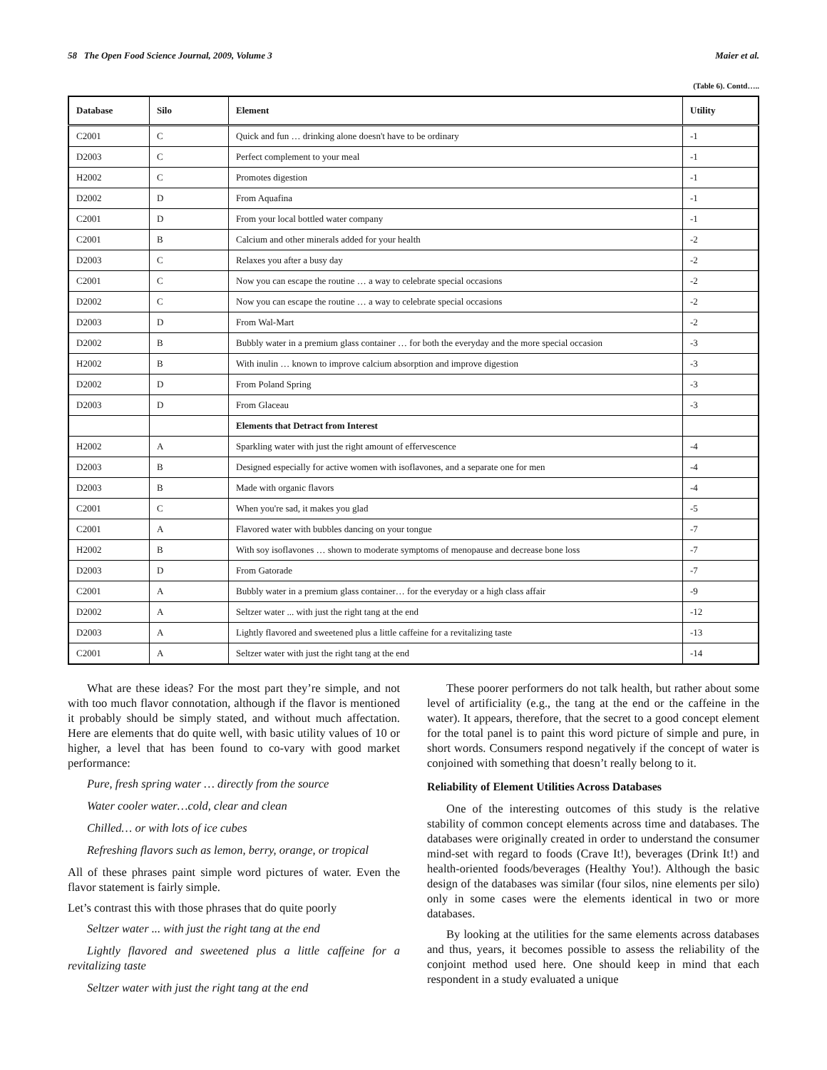58 The Open Food Science Journal, 2009, Volume 3 Maier et al.
(Table 6). Contd…..
| Database | Silo | Element | Utility |
| --- | --- | --- | --- |
| C2001 | C | Quick and fun … drinking alone doesn't have to be ordinary | -1 |
| D2003 | C | Perfect complement to your meal | -1 |
| H2002 | C | Promotes digestion | -1 |
| D2002 | D | From Aquafina | -1 |
| C2001 | D | From your local bottled water company | -1 |
| C2001 | B | Calcium and other minerals added for your health | -2 |
| D2003 | C | Relaxes you after a busy day | -2 |
| C2001 | C | Now you can escape the routine … a way to celebrate special occasions | -2 |
| D2002 | C | Now you can escape the routine … a way to celebrate special occasions | -2 |
| D2003 | D | From Wal-Mart | -2 |
| D2002 | B | Bubbly water in a premium glass container … for both the everyday and the more special occasion | -3 |
| H2002 | B | With inulin … known to improve calcium absorption and improve digestion | -3 |
| D2002 | D | From Poland Spring | -3 |
| D2003 | D | From Glaceau | -3 |
| | | Elements that Detract from Interest | |
| H2002 | A | Sparkling water with just the right amount of effervescence | -4 |
| D2003 | B | Designed especially for active women with isoflavones, and a separate one for men | -4 |
| D2003 | B | Made with organic flavors | -4 |
| C2001 | C | When you're sad, it makes you glad | -5 |
| C2001 | A | Flavored water with bubbles dancing on your tongue | -7 |
| H2002 | B | With soy isoflavones … shown to moderate symptoms of menopause and decrease bone loss | -7 |
| D2003 | D | From Gatorade | -7 |
| C2001 | A | Bubbly water in a premium glass container… for the everyday or a high class affair | -9 |
| D2002 | A | Seltzer water ... with just the right tang at the end | -12 |
| D2003 | A | Lightly flavored and sweetened plus a little caffeine for a revitalizing taste | -13 |
| C2001 | A | Seltzer water with just the right tang at the end | -14 |
What are these ideas? For the most part they’re simple, and not with too much flavor connotation, although if the flavor is mentioned it probably should be simply stated, and without much affectation. Here are elements that do quite well, with basic utility values of 10 or higher, a level that has been found to co-vary with good market performance:
Pure, fresh spring water … directly from the source
Water cooler water…cold, clear and clean
Chilled… or with lots of ice cubes
Refreshing flavors such as lemon, berry, orange, or tropical
All of these phrases paint simple word pictures of water. Even the flavor statement is fairly simple.
Let’s contrast this with those phrases that do quite poorly
Seltzer water ... with just the right tang at the end
Lightly flavored and sweetened plus a little caffeine for a revitalizing taste
Seltzer water with just the right tang at the end
These poorer performers do not talk health, but rather about some level of artificiality (e.g., the tang at the end or the caffeine in the water). It appears, therefore, that the secret to a good concept element for the total panel is to paint this word picture of simple and pure, in short words. Consumers respond negatively if the concept of water is conjoined with something that doesn’t really belong to it.
Reliability of Element Utilities Across Databases
One of the interesting outcomes of this study is the relative stability of common concept elements across time and databases. The databases were originally created in order to understand the consumer mind-set with regard to foods (Crave It!), beverages (Drink It!) and health-oriented foods/beverages (Healthy You!). Although the basic design of the databases was similar (four silos, nine elements per silo) only in some cases were the elements identical in two or more databases.
By looking at the utilities for the same elements across databases and thus, years, it becomes possible to assess the reliability of the conjoint method used here. One should keep in mind that each respondent in a study evaluated a unique